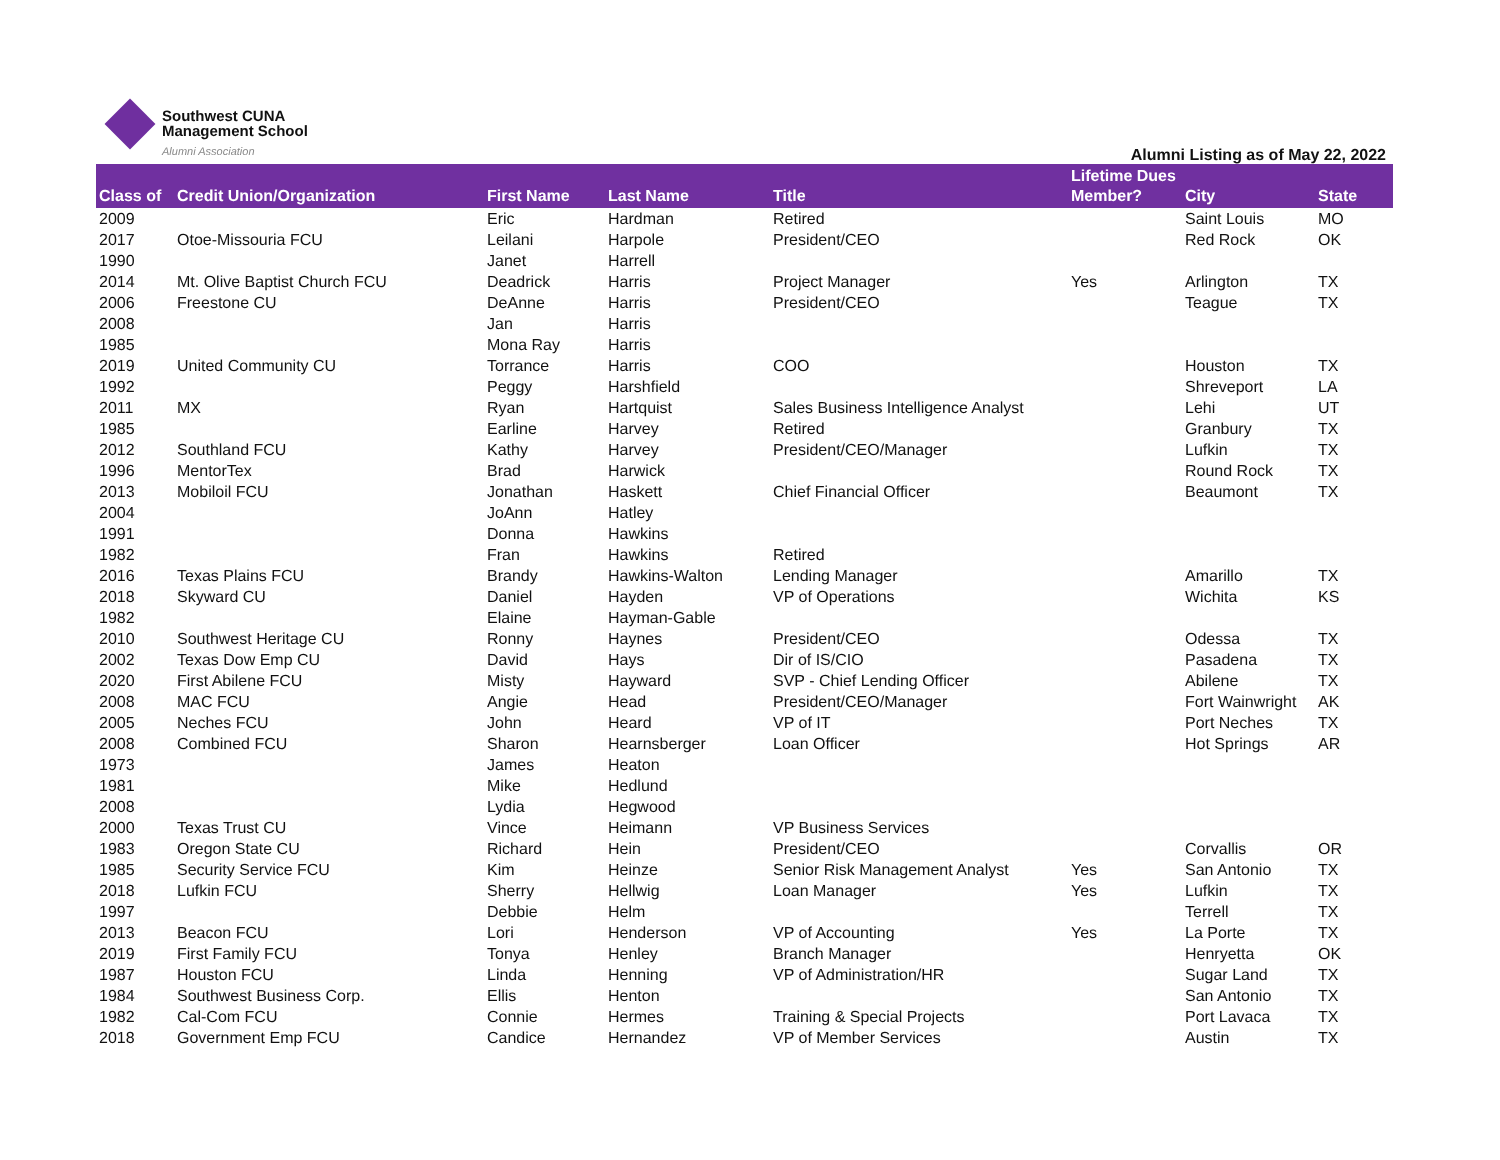Southwest CUNA
Management School
Alumni Association
Alumni Listing as of May 22, 2022
| Class of | Credit Union/Organization | First Name | Last Name | Title | Lifetime Dues Member? | City | State |
| --- | --- | --- | --- | --- | --- | --- | --- |
| 2009 | | Eric | Hardman | Retired | | Saint Louis | MO |
| 2017 | Otoe-Missouria FCU | Leilani | Harpole | President/CEO | | Red Rock | OK |
| 1990 | | Janet | Harrell | | | | |
| 2014 | Mt. Olive Baptist Church FCU | Deadrick | Harris | Project Manager | Yes | Arlington | TX |
| 2006 | Freestone CU | DeAnne | Harris | President/CEO | | Teague | TX |
| 2008 | | Jan | Harris | | | | |
| 1985 | | Mona Ray | Harris | | | | |
| 2019 | United Community CU | Torrance | Harris | COO | | Houston | TX |
| 1992 | | Peggy | Harshfield | | | Shreveport | LA |
| 2011 | MX | Ryan | Hartquist | Sales Business Intelligence Analyst | | Lehi | UT |
| 1985 | | Earline | Harvey | Retired | | Granbury | TX |
| 2012 | Southland FCU | Kathy | Harvey | President/CEO/Manager | | Lufkin | TX |
| 1996 | MentorTex | Brad | Harwick | | | Round Rock | TX |
| 2013 | Mobiloil FCU | Jonathan | Haskett | Chief Financial Officer | | Beaumont | TX |
| 2004 | | JoAnn | Hatley | | | | |
| 1991 | | Donna | Hawkins | | | | |
| 1982 | | Fran | Hawkins | Retired | | | |
| 2016 | Texas Plains FCU | Brandy | Hawkins-Walton | Lending Manager | | Amarillo | TX |
| 2018 | Skyward CU | Daniel | Hayden | VP of Operations | | Wichita | KS |
| 1982 | | Elaine | Hayman-Gable | | | | |
| 2010 | Southwest Heritage CU | Ronny | Haynes | President/CEO | | Odessa | TX |
| 2002 | Texas Dow Emp CU | David | Hays | Dir of IS/CIO | | Pasadena | TX |
| 2020 | First Abilene FCU | Misty | Hayward | SVP - Chief Lending Officer | | Abilene | TX |
| 2008 | MAC FCU | Angie | Head | President/CEO/Manager | | Fort Wainwright | AK |
| 2005 | Neches FCU | John | Heard | VP of IT | | Port Neches | TX |
| 2008 | Combined FCU | Sharon | Hearnsberger | Loan Officer | | Hot Springs | AR |
| 1973 | | James | Heaton | | | | |
| 1981 | | Mike | Hedlund | | | | |
| 2008 | | Lydia | Hegwood | | | | |
| 2000 | Texas Trust CU | Vince | Heimann | VP Business Services | | | |
| 1983 | Oregon State CU | Richard | Hein | President/CEO | | Corvallis | OR |
| 1985 | Security Service FCU | Kim | Heinze | Senior Risk Management Analyst | Yes | San Antonio | TX |
| 2018 | Lufkin FCU | Sherry | Hellwig | Loan Manager | Yes | Lufkin | TX |
| 1997 | | Debbie | Helm | | | Terrell | TX |
| 2013 | Beacon FCU | Lori | Henderson | VP of Accounting | Yes | La Porte | TX |
| 2019 | First Family FCU | Tonya | Henley | Branch Manager | | Henryetta | OK |
| 1987 | Houston FCU | Linda | Henning | VP of Administration/HR | | Sugar Land | TX |
| 1984 | Southwest Business Corp. | Ellis | Henton | | | San Antonio | TX |
| 1982 | Cal-Com FCU | Connie | Hermes | Training & Special Projects | | Port Lavaca | TX |
| 2018 | Government Emp FCU | Candice | Hernandez | VP of Member Services | | Austin | TX |